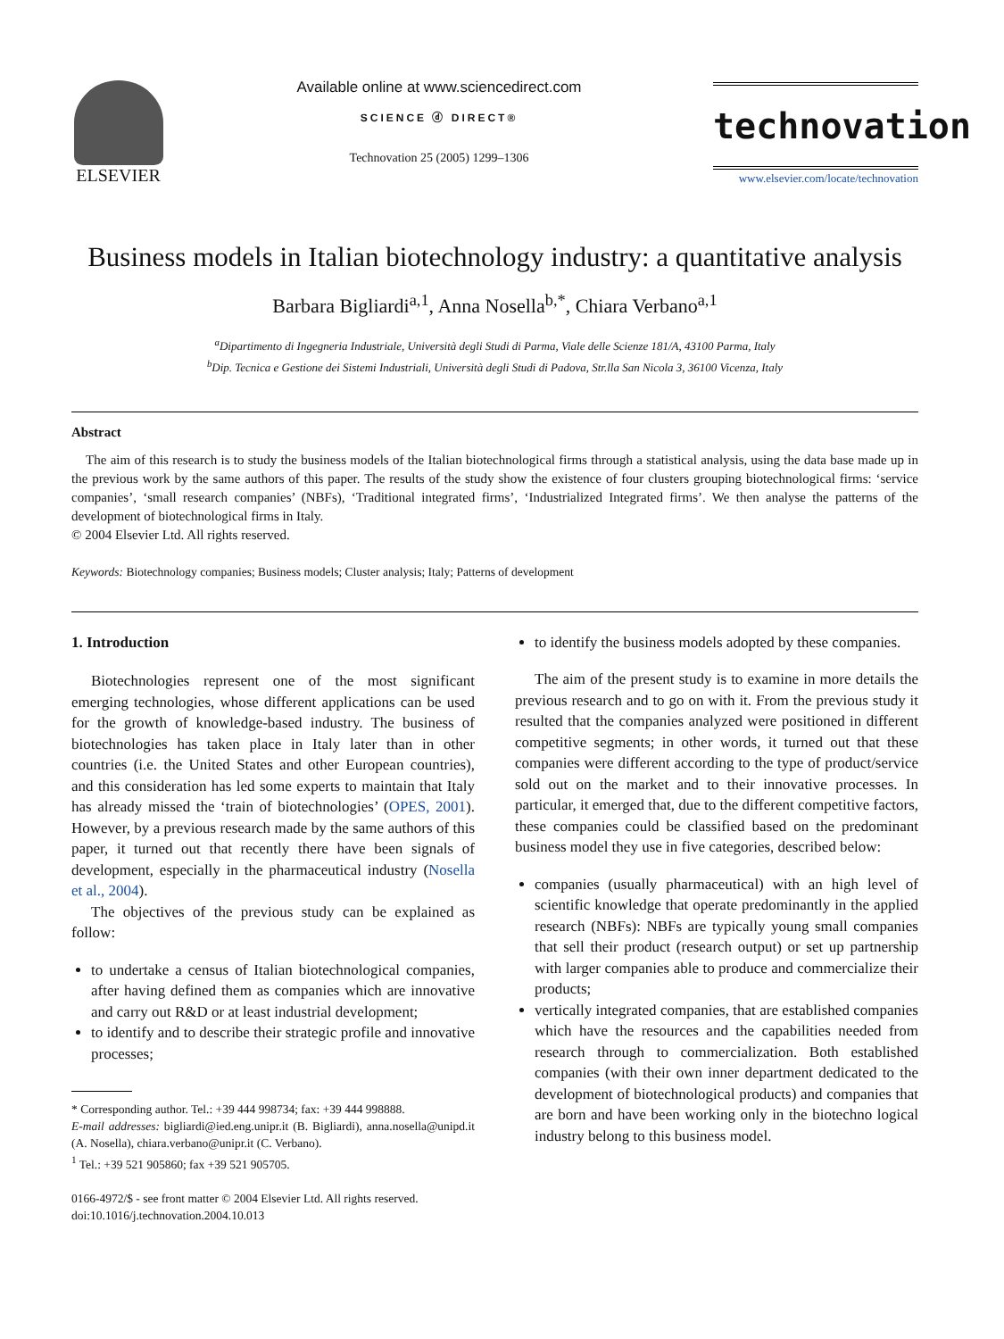ELSEVIER
Available online at www.sciencedirect.com
SCIENCE ⓓ DIRECT®
Technovation 25 (2005) 1299–1306
technovation
www.elsevier.com/locate/technovation
Business models in Italian biotechnology industry: a quantitative analysis
Barbara Bigliardi<sup>a,1</sup>, Anna Nosella<sup>b,*</sup>, Chiara Verbano<sup>a,1</sup>
<sup>a</sup> Dipartimento di Ingegneria Industriale, Università degli Studi di Parma, Viale delle Scienze 181/A, 43100 Parma, Italy
<sup>b</sup> Dip. Tecnica e Gestione dei Sistemi Industriali, Università degli Studi di Padova, Str.lla San Nicola 3, 36100 Vicenza, Italy
Abstract
The aim of this research is to study the business models of the Italian biotechnological firms through a statistical analysis, using the data base made up in the previous work by the same authors of this paper. The results of the study show the existence of four clusters grouping biotechnological firms: ‘service companies’, ‘small research companies’ (NBFs), ‘Traditional integrated firms’, ‘Industrialized Integrated firms’. We then analyse the patterns of the development of biotechnological firms in Italy.
© 2004 Elsevier Ltd. All rights reserved.
Keywords: Biotechnology companies; Business models; Cluster analysis; Italy; Patterns of development
1. Introduction
Biotechnologies represent one of the most significant emerging technologies, whose different applications can be used for the growth of knowledge-based industry. The business of biotechnologies has taken place in Italy later than in other countries (i.e. the United States and other European countries), and this consideration has led some experts to maintain that Italy has already missed the ‘train of biotechnologies’ (OPES, 2001). However, by a previous research made by the same authors of this paper, it turned out that recently there have been signals of development, especially in the pharmaceutical industry (Nosella et al., 2004).
The objectives of the previous study can be explained as follow:
to undertake a census of Italian biotechnological companies, after having defined them as companies which are innovative and carry out R&D or at least industrial development;
to identify and to describe their strategic profile and innovative processes;
* Corresponding author. Tel.: +39 444 998734; fax: +39 444 998888.
E-mail addresses: bigliardi@ied.eng.unipr.it (B. Bigliardi), anna.nosella@unipd.it (A. Nosella), chiara.verbano@unipr.it (C. Verbano).
<sup>1</sup> Tel.: +39 521 905860; fax +39 521 905705.
0166-4972/$ - see front matter © 2004 Elsevier Ltd. All rights reserved.
doi:10.1016/j.technovation.2004.10.013
to identify the business models adopted by these companies.
The aim of the present study is to examine in more details the previous research and to go on with it. From the previous study it resulted that the companies analyzed were positioned in different competitive segments; in other words, it turned out that these companies were different according to the type of product/service sold out on the market and to their innovative processes. In particular, it emerged that, due to the different competitive factors, these companies could be classified based on the predominant business model they use in five categories, described below:
companies (usually pharmaceutical) with an high level of scientific knowledge that operate predominantly in the applied research (NBFs): NBFs are typically young small companies that sell their product (research output) or set up partnership with larger companies able to produce and commercialize their products;
vertically integrated companies, that are established companies which have the resources and the capabilities needed from research through to commercialization. Both established companies (with their own inner department dedicated to the development of biotechnological products) and companies that are born and have been working only in the biotechno logical industry belong to this business model.